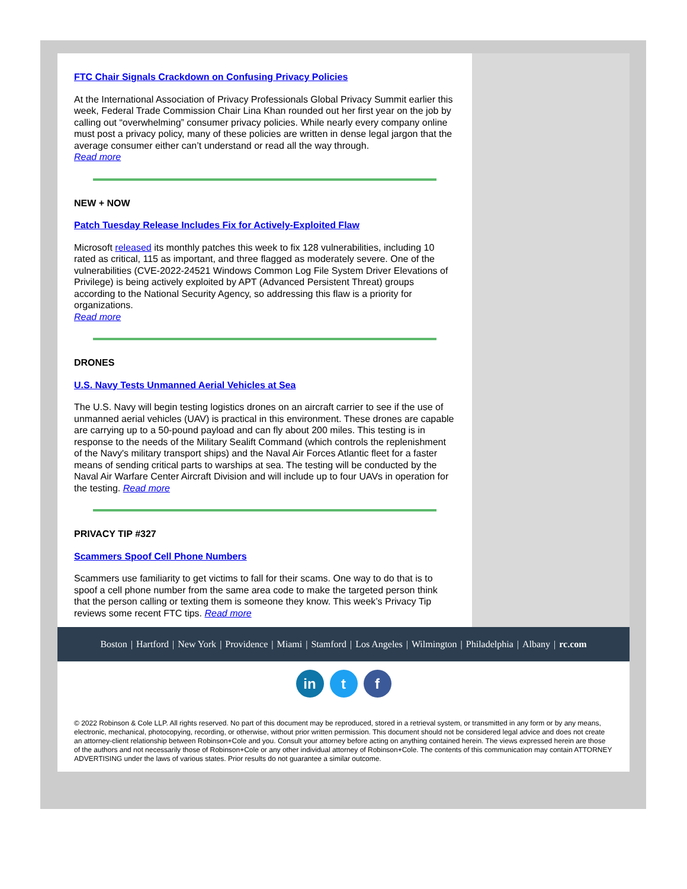FTC Chair Signals Crackdown on Confusing Privacy Policies
At the International Association of Privacy Professionals Global Privacy Summit earlier this week, Federal Trade Commission Chair Lina Khan rounded out her first year on the job by calling out “overwhelming” consumer privacy policies. While nearly every company online must post a privacy policy, many of these policies are written in dense legal jargon that the average consumer either can’t understand or read all the way through.
Read more
NEW + NOW
Patch Tuesday Release Includes Fix for Actively-Exploited Flaw
Microsoft released its monthly patches this week to fix 128 vulnerabilities, including 10 rated as critical, 115 as important, and three flagged as moderately severe. One of the vulnerabilities (CVE-2022-24521 Windows Common Log File System Driver Elevations of Privilege) is being actively exploited by APT (Advanced Persistent Threat) groups according to the National Security Agency, so addressing this flaw is a priority for organizations.
Read more
DRONES
U.S. Navy Tests Unmanned Aerial Vehicles at Sea
The U.S. Navy will begin testing logistics drones on an aircraft carrier to see if the use of unmanned aerial vehicles (UAV) is practical in this environment. These drones are capable are carrying up to a 50-pound payload and can fly about 200 miles. This testing is in response to the needs of the Military Sealift Command (which controls the replenishment of the Navy's military transport ships) and the Naval Air Forces Atlantic fleet for a faster means of sending critical parts to warships at sea. The testing will be conducted by the Naval Air Warfare Center Aircraft Division and will include up to four UAVs in operation for the testing. Read more
PRIVACY TIP #327
Scammers Spoof Cell Phone Numbers
Scammers use familiarity to get victims to fall for their scams. One way to do that is to spoof a cell phone number from the same area code to make the targeted person think that the person calling or texting them is someone they know. This week’s Privacy Tip reviews some recent FTC tips. Read more
Boston | Hartford | New York | Providence | Miami | Stamford | Los Angeles | Wilmington | Philadelphia | Albany | rc.com
in t f
© 2022 Robinson & Cole LLP. All rights reserved. No part of this document may be reproduced, stored in a retrieval system, or transmitted in any form or by any means, electronic, mechanical, photocopying, recording, or otherwise, without prior written permission. This document should not be considered legal advice and does not create an attorney-client relationship between Robinson+Cole and you. Consult your attorney before acting on anything contained herein. The views expressed herein are those of the authors and not necessarily those of Robinson+Cole or any other individual attorney of Robinson+Cole. The contents of this communication may contain ATTORNEY ADVERTISING under the laws of various states. Prior results do not guarantee a similar outcome.